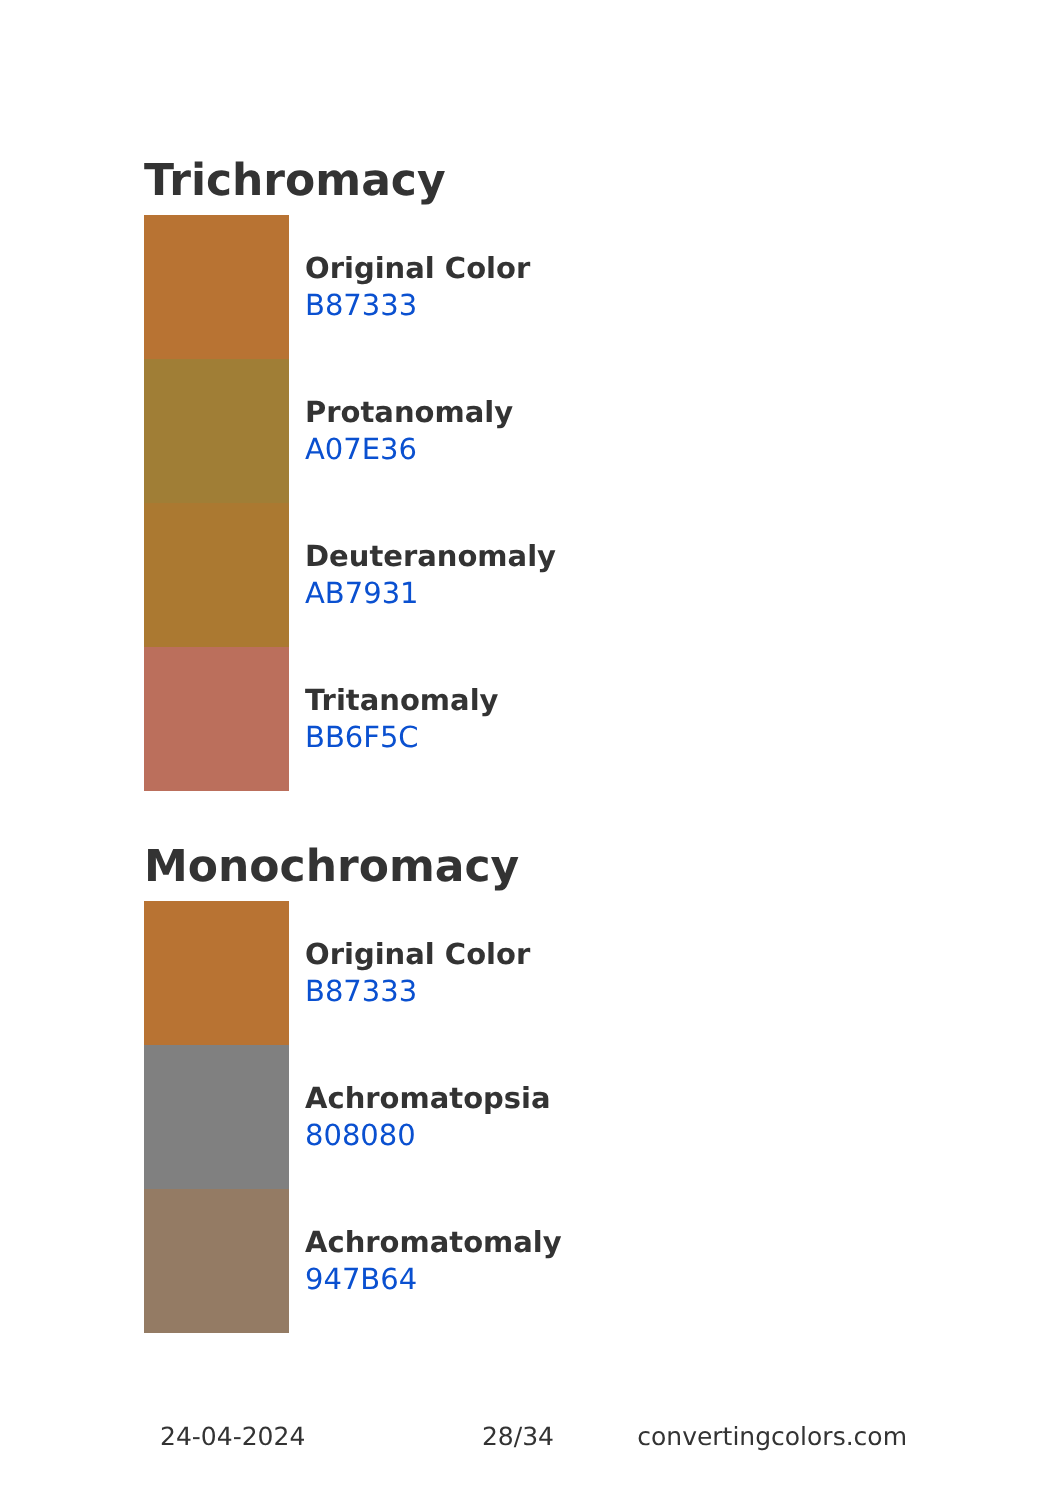Trichromacy
Original Color
B87333
Protanomaly
A07E36
Deuteranomaly
AB7931
Tritanomaly
BB6F5C
Monochromacy
Original Color
B87333
Achromatopsia
808080
Achromatomaly
947B64
24-04-2024 28/34 convertingcolors.com